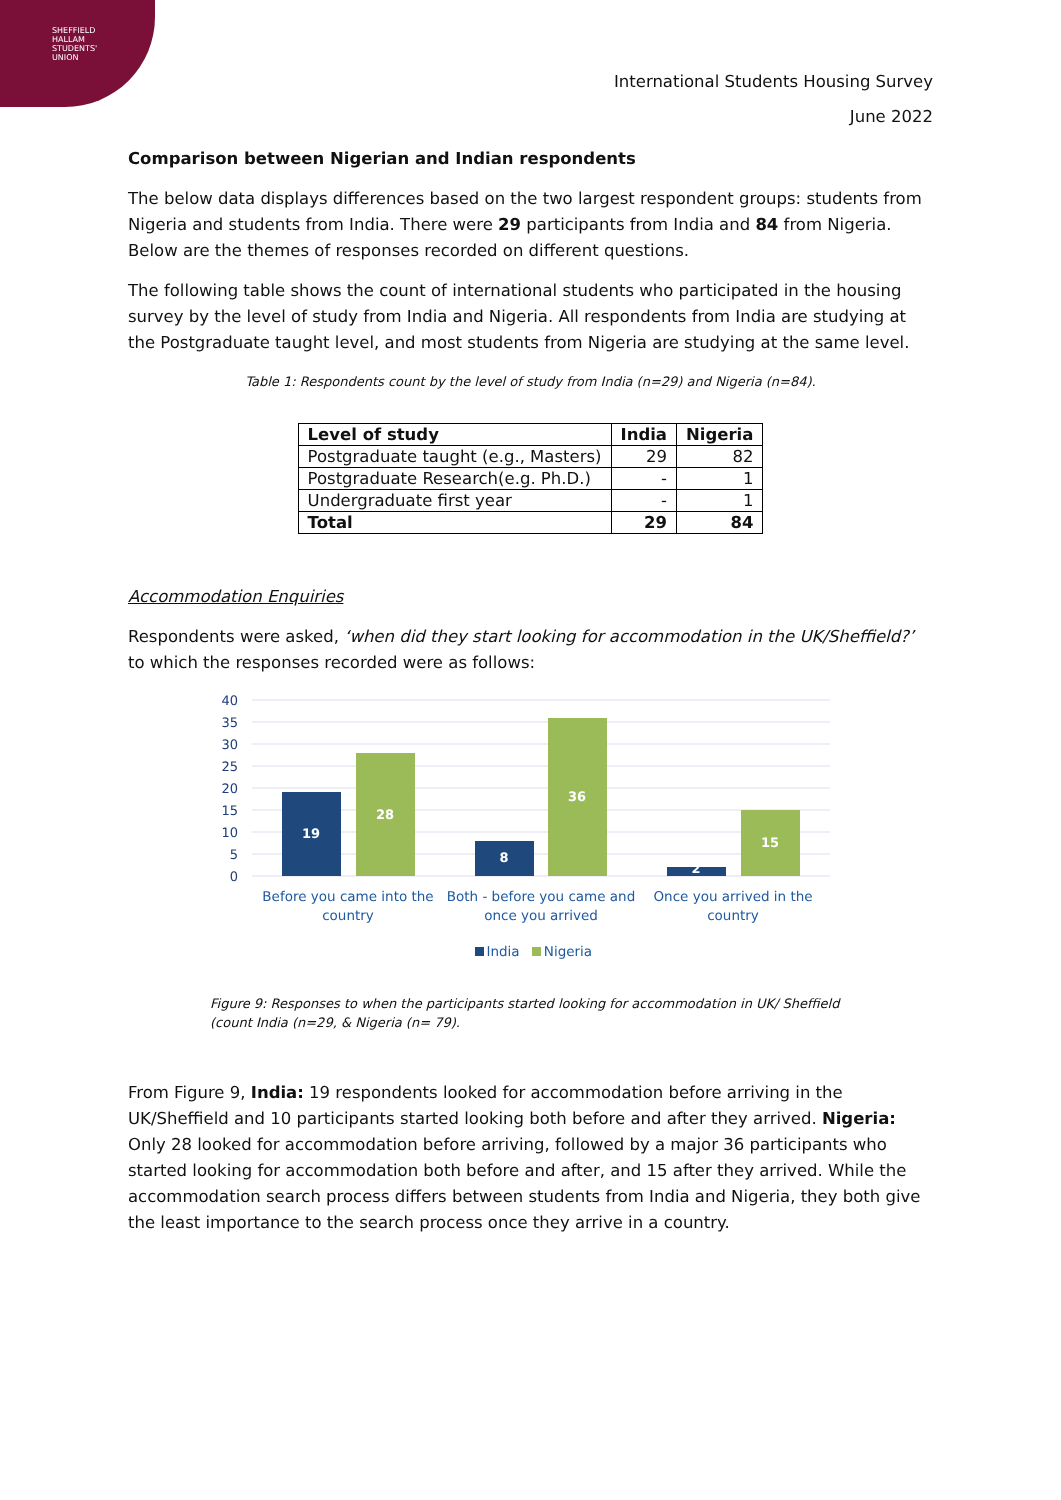SHEFFIELD
HALLAM
STUDENTS'
UNION
International Students Housing Survey
June 2022
Comparison between Nigerian and Indian respondents
The below data displays differences based on the two largest respondent groups: students from Nigeria and students from India. There were 29 participants from India and 84 from Nigeria. Below are the themes of responses recorded on different questions.
The following table shows the count of international students who participated in the housing survey by the level of study from India and Nigeria. All respondents from India are studying at the Postgraduate taught level, and most students from Nigeria are studying at the same level.
Table 1: Respondents count by the level of study from India (n=29) and Nigeria (n=84).
| Level of study | India | Nigeria |
| --- | --- | --- |
| Postgraduate taught (e.g., Masters) | 29 | 82 |
| Postgraduate Research(e.g. Ph.D.) | - | 1 |
| Undergraduate first year | - | 1 |
| Total | 29 | 84 |
Accommodation Enquiries
Respondents were asked, ‘when did they start looking for accommodation in the UK/Sheffield?’ to which the responses recorded were as follows:
40
35
30
25
20
15
10
5
0
19
28
8
36
2
15
Before you came into the
country
Both - before you came and
once you arrived
Once you arrived in the
country
India
Nigeria
Figure 9: Responses to when the participants started looking for accommodation in UK/ Sheffield
(count India (n=29, & Nigeria (n= 79).
From Figure 9, India: 19 respondents looked for accommodation before arriving in the UK/Sheffield and 10 participants started looking both before and after they arrived. Nigeria: Only 28 looked for accommodation before arriving, followed by a major 36 participants who started looking for accommodation both before and after, and 15 after they arrived. While the accommodation search process differs between students from India and Nigeria, they both give the least importance to the search process once they arrive in a country.